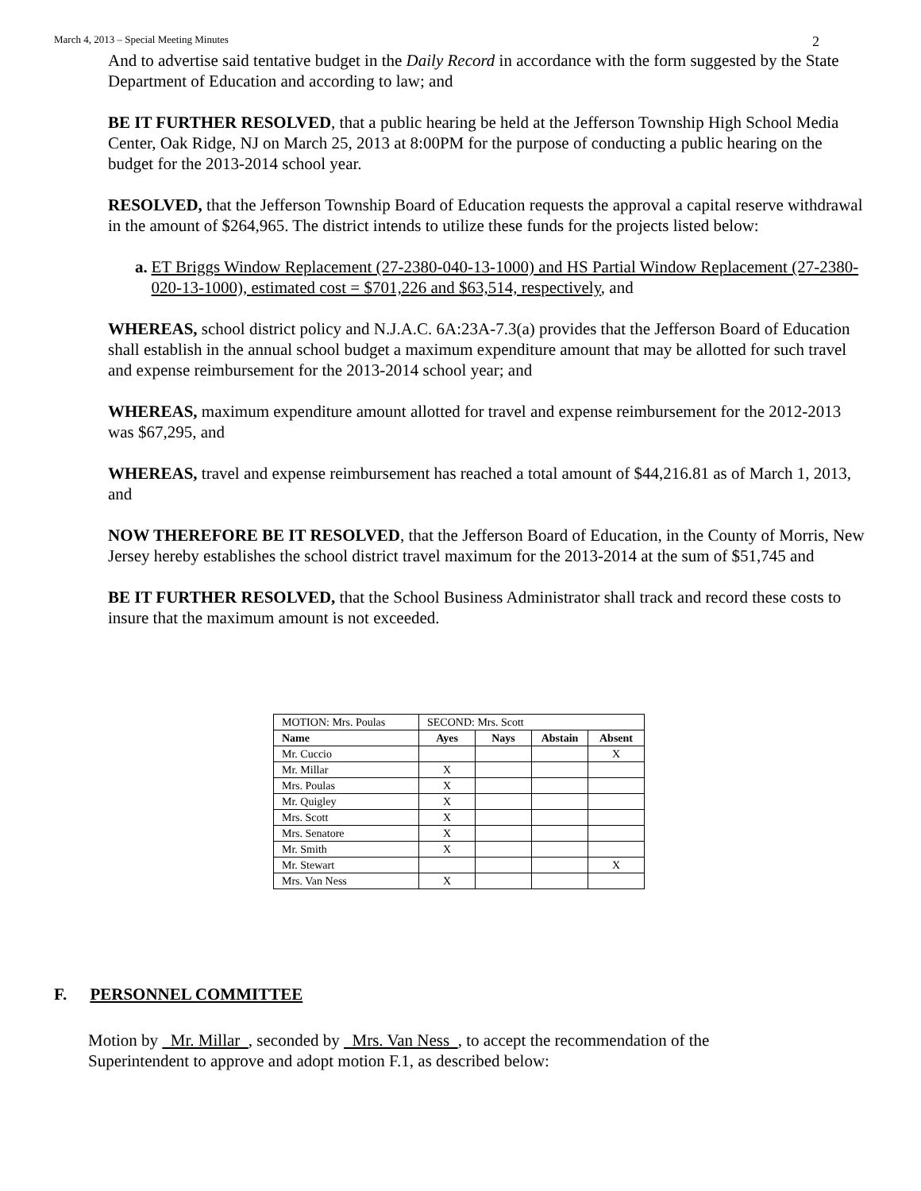March 4, 2013 – Special Meeting Minutes 2
And to advertise said tentative budget in the Daily Record in accordance with the form suggested by the State Department of Education and according to law; and
BE IT FURTHER RESOLVED, that a public hearing be held at the Jefferson Township High School Media Center, Oak Ridge, NJ on March 25, 2013 at 8:00PM for the purpose of conducting a public hearing on the budget for the 2013-2014 school year.
RESOLVED, that the Jefferson Township Board of Education requests the approval a capital reserve withdrawal in the amount of $264,965. The district intends to utilize these funds for the projects listed below:
a. ET Briggs Window Replacement (27-2380-040-13-1000) and HS Partial Window Replacement (27-2380-020-13-1000), estimated cost = $701,226 and $63,514, respectively, and
WHEREAS, school district policy and N.J.A.C. 6A:23A-7.3(a) provides that the Jefferson Board of Education shall establish in the annual school budget a maximum expenditure amount that may be allotted for such travel and expense reimbursement for the 2013-2014 school year; and
WHEREAS, maximum expenditure amount allotted for travel and expense reimbursement for the 2012-2013 was $67,295, and
WHEREAS, travel and expense reimbursement has reached a total amount of $44,216.81 as of March 1, 2013, and
NOW THEREFORE BE IT RESOLVED, that the Jefferson Board of Education, in the County of Morris, New Jersey hereby establishes the school district travel maximum for the 2013-2014 at the sum of $51,745 and
BE IT FURTHER RESOLVED, that the School Business Administrator shall track and record these costs to insure that the maximum amount is not exceeded.
| MOTION: Mrs. Poulas | SECOND: Mrs. Scott | | | |
| Name | Ayes | Nays | Abstain | Absent |
| Mr. Cuccio | | | | X |
| Mr. Millar | X | | | |
| Mrs. Poulas | X | | | |
| Mr. Quigley | X | | | |
| Mrs. Scott | X | | | |
| Mrs. Senatore | X | | | |
| Mr. Smith | X | | | |
| Mr. Stewart | | | | X |
| Mrs. Van Ness | X | | | |
F. PERSONNEL COMMITTEE
Motion by Mr. Millar , seconded by Mrs. Van Ness , to accept the recommendation of the Superintendent to approve and adopt motion F.1, as described below: